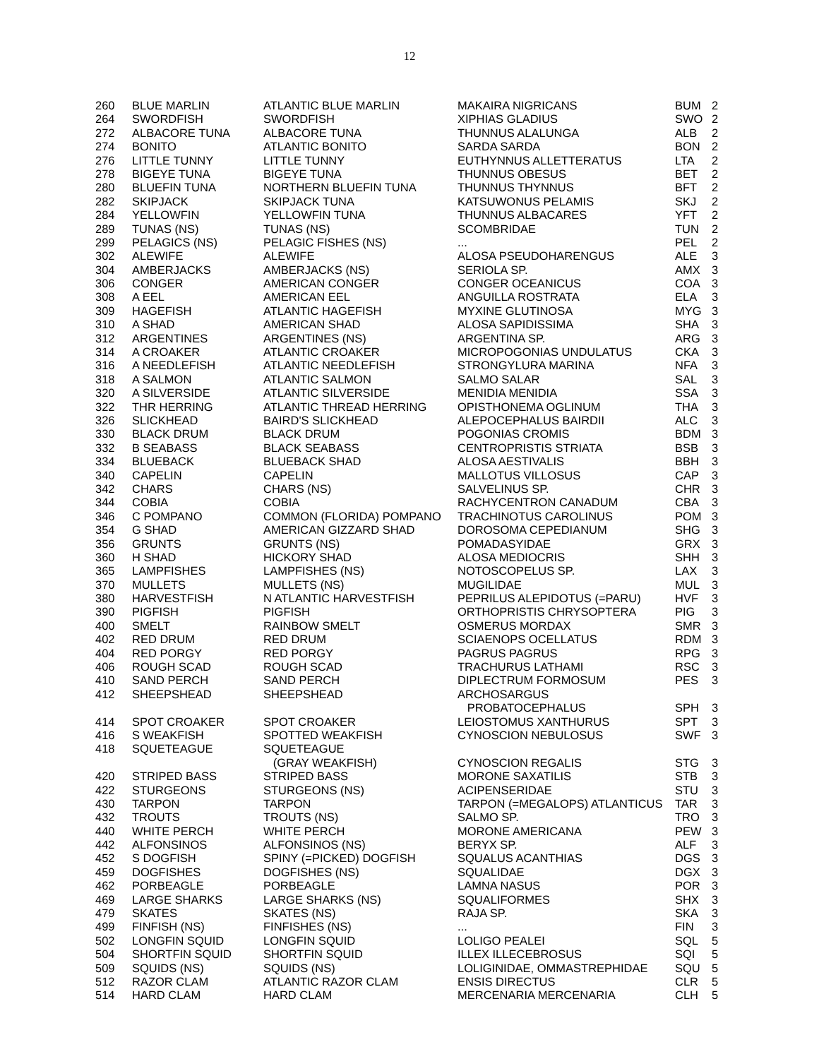12
| 260 | BLUE MARLIN | ATLANTIC BLUE MARLIN | MAKAIRA NIGRICANS | BUM | 2 |
| 264 | SWORDFISH | SWORDFISH | XIPHIAS GLADIUS | SWO | 2 |
| 272 | ALBACORE TUNA | ALBACORE TUNA | THUNNUS ALALUNGA | ALB | 2 |
| 274 | BONITO | ATLANTIC BONITO | SARDA SARDA | BON | 2 |
| 276 | LITTLE TUNNY | LITTLE TUNNY | EUTHYNNUS ALLETTERATUS | LTA | 2 |
| 278 | BIGEYE TUNA | BIGEYE TUNA | THUNNUS OBESUS | BET | 2 |
| 280 | BLUEFIN TUNA | NORTHERN BLUEFIN TUNA | THUNNUS THYNNUS | BFT | 2 |
| 282 | SKIPJACK | SKIPJACK TUNA | KATSUWONUS PELAMIS | SKJ | 2 |
| 284 | YELLOWFIN | YELLOWFIN TUNA | THUNNUS ALBACARES | YFT | 2 |
| 289 | TUNAS (NS) | TUNAS (NS) | SCOMBRIDAE | TUN | 2 |
| 299 | PELAGICS (NS) | PELAGIC FISHES (NS) | ... | PEL | 2 |
| 302 | ALEWIFE | ALEWIFE | ALOSA PSEUDOHARENGUS | ALE | 3 |
| 304 | AMBERJACKS | AMBERJACKS (NS) | SERIOLA SP. | AMX | 3 |
| 306 | CONGER | AMERICAN CONGER | CONGER OCEANICUS | COA | 3 |
| 308 | A EEL | AMERICAN EEL | ANGUILLA ROSTRATA | ELA | 3 |
| 309 | HAGEFISH | ATLANTIC HAGEFISH | MYXINE GLUTINOSA | MYG | 3 |
| 310 | A SHAD | AMERICAN SHAD | ALOSA SAPIDISSIMA | SHA | 3 |
| 312 | ARGENTINES | ARGENTINES (NS) | ARGENTINA SP. | ARG | 3 |
| 314 | A CROAKER | ATLANTIC CROAKER | MICROPOGONIAS UNDULATUS | CKA | 3 |
| 316 | A NEEDLEFISH | ATLANTIC NEEDLEFISH | STRONGYLURA MARINA | NFA | 3 |
| 318 | A SALMON | ATLANTIC SALMON | SALMO SALAR | SAL | 3 |
| 320 | A SILVERSIDE | ATLANTIC SILVERSIDE | MENIDIA MENIDIA | SSA | 3 |
| 322 | THR HERRING | ATLANTIC THREAD HERRING | OPISTHONEMA OGLINUM | THA | 3 |
| 326 | SLICKHEAD | BAIRD'S SLICKHEAD | ALEPOCEPHALUS BAIRDII | ALC | 3 |
| 330 | BLACK DRUM | BLACK DRUM | POGONIAS CROMIS | BDM | 3 |
| 332 | B SEABASS | BLACK SEABASS | CENTROPRISTIS STRIATA | BSB | 3 |
| 334 | BLUEBACK | BLUEBACK SHAD | ALOSA AESTIVALIS | BBH | 3 |
| 340 | CAPELIN | CAPELIN | MALLOTUS VILLOSUS | CAP | 3 |
| 342 | CHARS | CHARS (NS) | SALVELINUS SP. | CHR | 3 |
| 344 | COBIA | COBIA | RACHYCENTRON CANADUM | CBA | 3 |
| 346 | C POMPANO | COMMON (FLORIDA) POMPANO | TRACHINOTUS CAROLINUS | POM | 3 |
| 354 | G SHAD | AMERICAN GIZZARD SHAD | DOROSOMA CEPEDIANUM | SHG | 3 |
| 356 | GRUNTS | GRUNTS (NS) | POMADASYIDAE | GRX | 3 |
| 360 | H SHAD | HICKORY SHAD | ALOSA MEDIOCRIS | SHH | 3 |
| 365 | LAMPFISHES | LAMPFISHES (NS) | NOTOSCOPELUS SP. | LAX | 3 |
| 370 | MULLETS | MULLETS (NS) | MUGILIDAE | MUL | 3 |
| 380 | HARVESTFISH | N ATLANTIC HARVESTFISH | PEPRILUS ALEPIDOTUS (=PARU) | HVF | 3 |
| 390 | PIGFISH | PIGFISH | ORTHOPRISTIS CHRYSOPTERA | PIG | 3 |
| 400 | SMELT | RAINBOW SMELT | OSMERUS MORDAX | SMR | 3 |
| 402 | RED DRUM | RED DRUM | SCIAENOPS OCELLATUS | RDM | 3 |
| 404 | RED PORGY | RED PORGY | PAGRUS PAGRUS | RPG | 3 |
| 406 | ROUGH SCAD | ROUGH SCAD | TRACHURUS LATHAMI | RSC | 3 |
| 410 | SAND PERCH | SAND PERCH | DIPLECTRUM FORMOSUM | PES | 3 |
| 412 | SHEEPSHEAD | SHEEPSHEAD | ARCHOSARGUS | | |
| | | | PROBATOCEPHALUS | SPH | 3 |
| 414 | SPOT CROAKER | SPOT CROAKER | LEIOSTOMUS XANTHURUS | SPT | 3 |
| 416 | S WEAKFISH | SPOTTED WEAKFISH | CYNOSCION NEBULOSUS | SWF | 3 |
| 418 | SQUETEAGUE | SQUETEAGUE | | | |
| | | (GRAY WEAKFISH) | CYNOSCION REGALIS | STG | 3 |
| 420 | STRIPED BASS | STRIPED BASS | MORONE SAXATILIS | STB | 3 |
| 422 | STURGEONS | STURGEONS (NS) | ACIPENSERIDAE | STU | 3 |
| 430 | TARPON | TARPON | TARPON (=MEGALOPS) ATLANTICUS | TAR | 3 |
| 432 | TROUTS | TROUTS (NS) | SALMO SP. | TRO | 3 |
| 440 | WHITE PERCH | WHITE PERCH | MORONE AMERICANA | PEW | 3 |
| 442 | ALFONSINOS | ALFONSINOS (NS) | BERYX SP. | ALF | 3 |
| 452 | S DOGFISH | SPINY (=PICKED) DOGFISH | SQUALUS ACANTHIAS | DGS | 3 |
| 459 | DOGFISHES | DOGFISHES (NS) | SQUALIDAE | DGX | 3 |
| 462 | PORBEAGLE | PORBEAGLE | LAMNA NASUS | POR | 3 |
| 469 | LARGE SHARKS | LARGE SHARKS (NS) | SQUALIFORMES | SHX | 3 |
| 479 | SKATES | SKATES (NS) | RAJA SP. | SKA | 3 |
| 499 | FINFISH (NS) | FINFISHES (NS) | ... | FIN | 3 |
| 502 | LONGFIN SQUID | LONGFIN SQUID | LOLIGO PEALEI | SQL | 5 |
| 504 | SHORTFIN SQUID | SHORTFIN SQUID | ILLEX ILLECEBROSUS | SQI | 5 |
| 509 | SQUIDS (NS) | SQUIDS (NS) | LOLIGINIDAE, OMMASTREPHIDAE | SQU | 5 |
| 512 | RAZOR CLAM | ATLANTIC RAZOR CLAM | ENSIS DIRECTUS | CLR | 5 |
| 514 | HARD CLAM | HARD CLAM | MERCENARIA MERCENARIA | CLH | 5 |